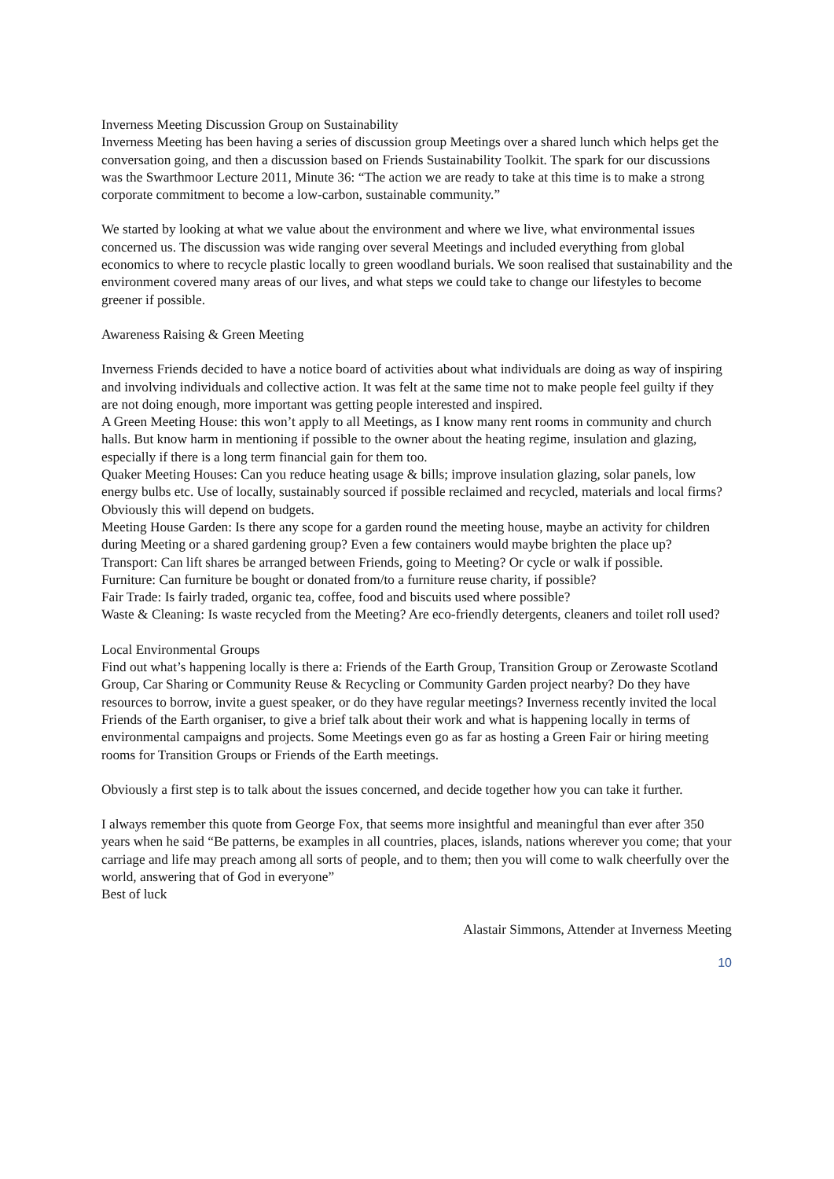Inverness Meeting Discussion Group on Sustainability
Inverness Meeting has been having a series of discussion group Meetings over a shared lunch which helps get the conversation going, and then a discussion based on Friends Sustainability Toolkit. The spark for our discussions was the Swarthmoor Lecture 2011, Minute 36: “The action we are ready to take at this time is to make a strong corporate commitment to become a low-carbon, sustainable community.”
We started by looking at what we value about the environment and where we live, what environmental issues concerned us. The discussion was wide ranging over several Meetings and included everything from global economics to where to recycle plastic locally to green woodland burials. We soon realised that sustainability and the environment covered many areas of our lives, and what steps we could take to change our lifestyles to become greener if possible.
Awareness Raising & Green Meeting
Inverness Friends decided to have a notice board of activities about what individuals are doing as way of inspiring and involving individuals and collective action. It was felt at the same time not to make people feel guilty if they are not doing enough, more important was getting people interested and inspired.
A Green Meeting House: this won’t apply to all Meetings, as I know many rent rooms in community and church halls. But know harm in mentioning if possible to the owner about the heating regime, insulation and glazing, especially if there is a long term financial gain for them too.
Quaker Meeting Houses: Can you reduce heating usage & bills; improve insulation glazing, solar panels, low energy bulbs etc. Use of locally, sustainably sourced if possible reclaimed and recycled, materials and local firms? Obviously this will depend on budgets.
Meeting House Garden: Is there any scope for a garden round the meeting house, maybe an activity for children during Meeting or a shared gardening group? Even a few containers would maybe brighten the place up?
Transport: Can lift shares be arranged between Friends, going to Meeting? Or cycle or walk if possible.
Furniture: Can furniture be bought or donated from/to a furniture reuse charity, if possible?
Fair Trade: Is fairly traded, organic tea, coffee, food and biscuits used where possible?
Waste & Cleaning: Is waste recycled from the Meeting? Are eco-friendly detergents, cleaners and toilet roll used?
Local Environmental Groups
Find out what’s happening locally is there a: Friends of the Earth Group, Transition Group or Zerowaste Scotland Group, Car Sharing or Community Reuse & Recycling or Community Garden project nearby? Do they have resources to borrow, invite a guest speaker, or do they have regular meetings? Inverness recently invited the local Friends of the Earth organiser, to give a brief talk about their work and what is happening locally in terms of environmental campaigns and projects. Some Meetings even go as far as hosting a Green Fair or hiring meeting rooms for Transition Groups or Friends of the Earth meetings.
Obviously a first step is to talk about the issues concerned, and decide together how you can take it further.
I always remember this quote from George Fox, that seems more insightful and meaningful than ever after 350 years when he said “Be patterns, be examples in all countries, places, islands, nations wherever you come; that your carriage and life may preach among all sorts of people, and to them; then you will come to walk cheerfully over the world, answering that of God in everyone”
Best of luck
Alastair Simmons, Attender at Inverness Meeting
10